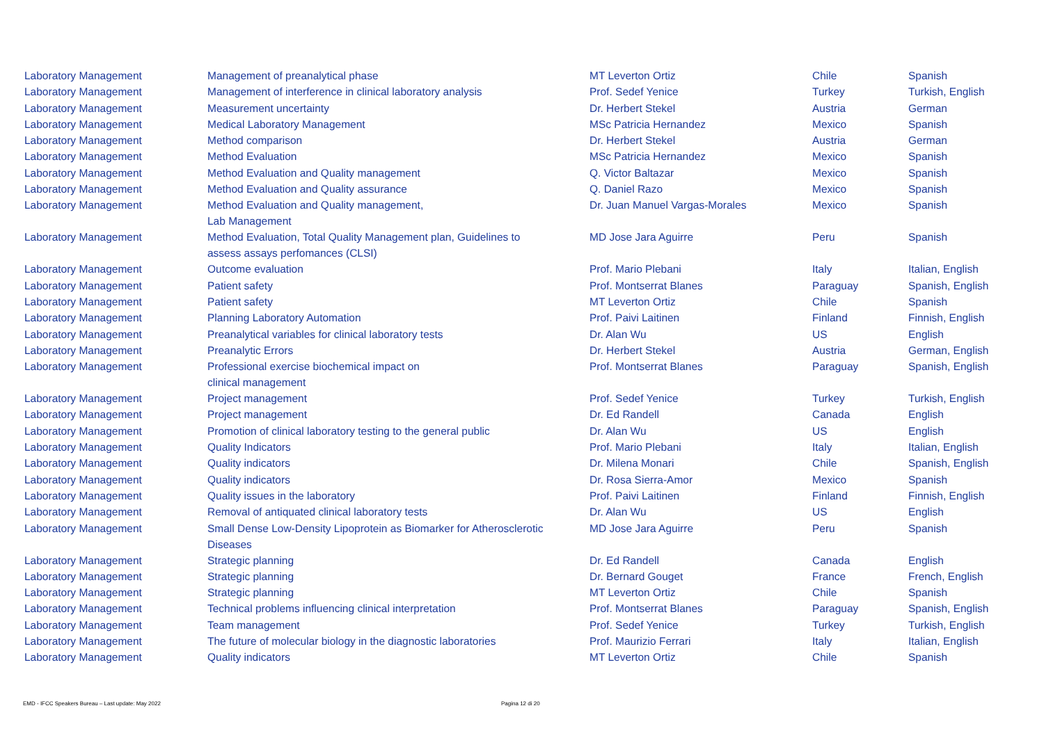| Laboratory Management | Management of preanalytical phase | MT Leverton Ortiz | Chile | Spanish |
| Laboratory Management | Management of interference in clinical laboratory analysis | Prof. Sedef Yenice | Turkey | Turkish, English |
| Laboratory Management | Measurement uncertainty | Dr. Herbert Stekel | Austria | German |
| Laboratory Management | Medical Laboratory Management | MSc Patricia Hernandez | Mexico | Spanish |
| Laboratory Management | Method comparison | Dr. Herbert Stekel | Austria | German |
| Laboratory Management | Method Evaluation | MSc Patricia Hernandez | Mexico | Spanish |
| Laboratory Management | Method Evaluation and Quality management | Q. Victor Baltazar | Mexico | Spanish |
| Laboratory Management | Method Evaluation and Quality assurance | Q. Daniel Razo | Mexico | Spanish |
| Laboratory Management | Method Evaluation and Quality management, Lab Management | Dr. Juan Manuel Vargas-Morales | Mexico | Spanish |
| Laboratory Management | Method Evaluation, Total Quality Management plan, Guidelines to assess assays perfomances (CLSI) | MD Jose Jara Aguirre | Peru | Spanish |
| Laboratory Management | Outcome evaluation | Prof. Mario Plebani | Italy | Italian, English |
| Laboratory Management | Patient safety | Prof. Montserrat Blanes | Paraguay | Spanish, English |
| Laboratory Management | Patient safety | MT Leverton Ortiz | Chile | Spanish |
| Laboratory Management | Planning Laboratory Automation | Prof. Paivi Laitinen | Finland | Finnish, English |
| Laboratory Management | Preanalytical variables for clinical laboratory tests | Dr. Alan Wu | US | English |
| Laboratory Management | Preanalytic Errors | Dr. Herbert Stekel | Austria | German, English |
| Laboratory Management | Professional exercise biochemical impact on clinical management | Prof. Montserrat Blanes | Paraguay | Spanish, English |
| Laboratory Management | Project management | Prof. Sedef Yenice | Turkey | Turkish, English |
| Laboratory Management | Project management | Dr. Ed Randell | Canada | English |
| Laboratory Management | Promotion of clinical laboratory testing to the general public | Dr. Alan Wu | US | English |
| Laboratory Management | Quality Indicators | Prof. Mario Plebani | Italy | Italian, English |
| Laboratory Management | Quality indicators | Dr. Milena Monari | Chile | Spanish, English |
| Laboratory Management | Quality indicators | Dr. Rosa Sierra-Amor | Mexico | Spanish |
| Laboratory Management | Quality issues in the laboratory | Prof. Paivi Laitinen | Finland | Finnish, English |
| Laboratory Management | Removal of antiquated clinical laboratory tests | Dr. Alan Wu | US | English |
| Laboratory Management | Small Dense Low-Density Lipoprotein as Biomarker for Atherosclerotic Diseases | MD Jose Jara Aguirre | Peru | Spanish |
| Laboratory Management | Strategic planning | Dr. Ed Randell | Canada | English |
| Laboratory Management | Strategic planning | Dr. Bernard Gouget | France | French, English |
| Laboratory Management | Strategic planning | MT Leverton Ortiz | Chile | Spanish |
| Laboratory Management | Technical problems influencing clinical interpretation | Prof. Montserrat Blanes | Paraguay | Spanish, English |
| Laboratory Management | Team management | Prof. Sedef Yenice | Turkey | Turkish, English |
| Laboratory Management | The future of molecular biology in the diagnostic laboratories | Prof. Maurizio Ferrari | Italy | Italian, English |
| Laboratory Management | Quality indicators | MT Leverton Ortiz | Chile | Spanish |
EMD - IFCC Speakers Bureau – Last update: May 2022
Pagina 12 di 20